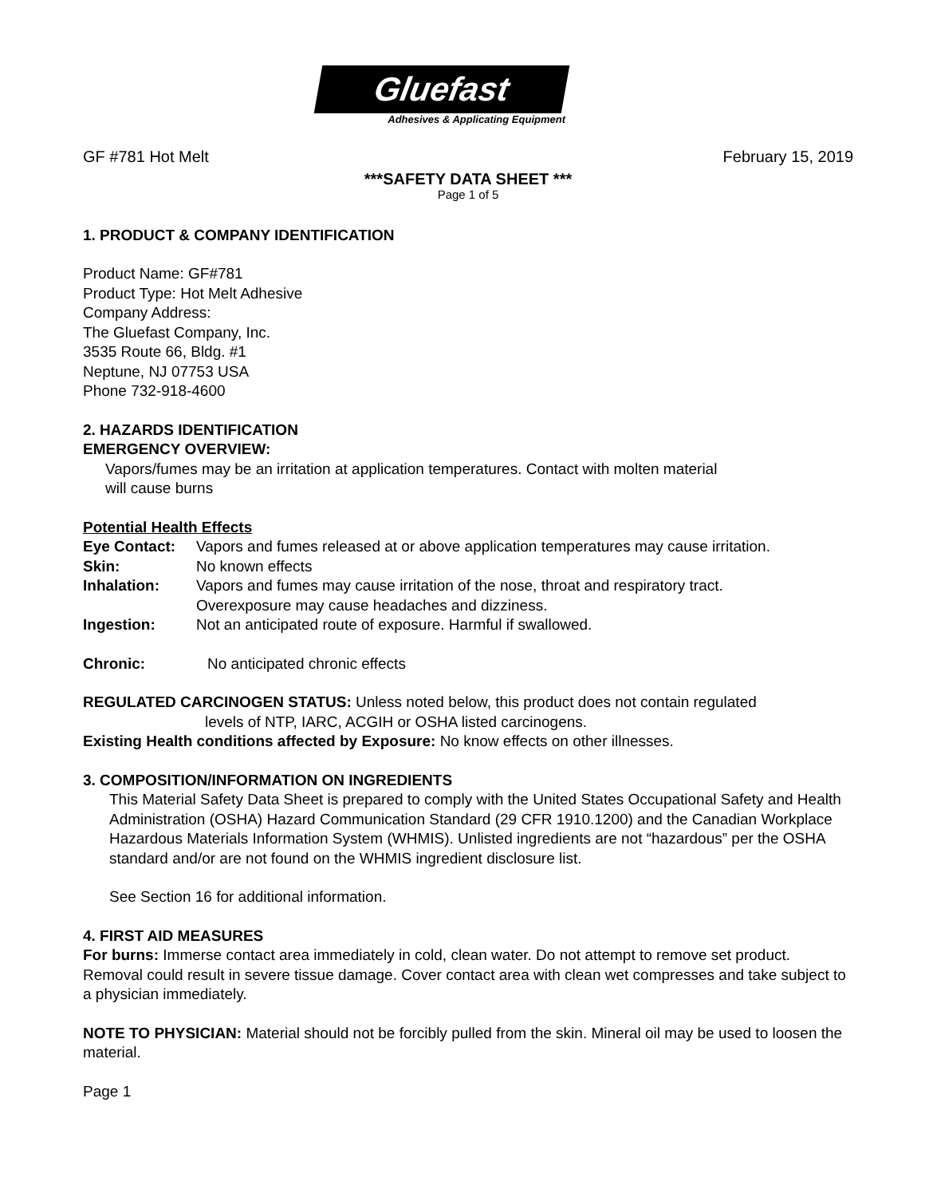Gluefast
Adhesives & Applicating Equipment
GF #781 Hot Melt February 15, 2019
***SAFETY DATA SHEET ***
Page 1 of 5
1. PRODUCT & COMPANY IDENTIFICATION
Product Name: GF#781
Product Type: Hot Melt Adhesive
Company Address:
The Gluefast Company, Inc.
3535 Route 66, Bldg. #1
Neptune, NJ 07753 USA
Phone 732-918-4600
2. HAZARDS IDENTIFICATION
EMERGENCY OVERVIEW:
Vapors/fumes may be an irritation at application temperatures. Contact with molten material
will cause burns
Potential Health Effects
Eye Contact: Vapors and fumes released at or above application temperatures may cause irritation.
Skin: No known effects
Inhalation: Vapors and fumes may cause irritation of the nose, throat and respiratory tract.
Overexposure may cause headaches and dizziness.
Ingestion: Not an anticipated route of exposure. Harmful if swallowed.
Chronic: No anticipated chronic effects
REGULATED CARCINOGEN STATUS: Unless noted below, this product does not contain regulated
levels of NTP, IARC, ACGIH or OSHA listed carcinogens.
Existing Health conditions affected by Exposure: No know effects on other illnesses.
3. COMPOSITION/INFORMATION ON INGREDIENTS
This Material Safety Data Sheet is prepared to comply with the United States Occupational Safety and Health Administration (OSHA) Hazard Communication Standard (29 CFR 1910.1200) and the Canadian Workplace Hazardous Materials Information System (WHMIS). Unlisted ingredients are not “hazardous” per the OSHA standard and/or are not found on the WHMIS ingredient disclosure list.
See Section 16 for additional information.
4. FIRST AID MEASURES
For burns: Immerse contact area immediately in cold, clean water. Do not attempt to remove set product. Removal could result in severe tissue damage. Cover contact area with clean wet compresses and take subject to a physician immediately.
NOTE TO PHYSICIAN: Material should not be forcibly pulled from the skin. Mineral oil may be used to loosen the material.
Page 1